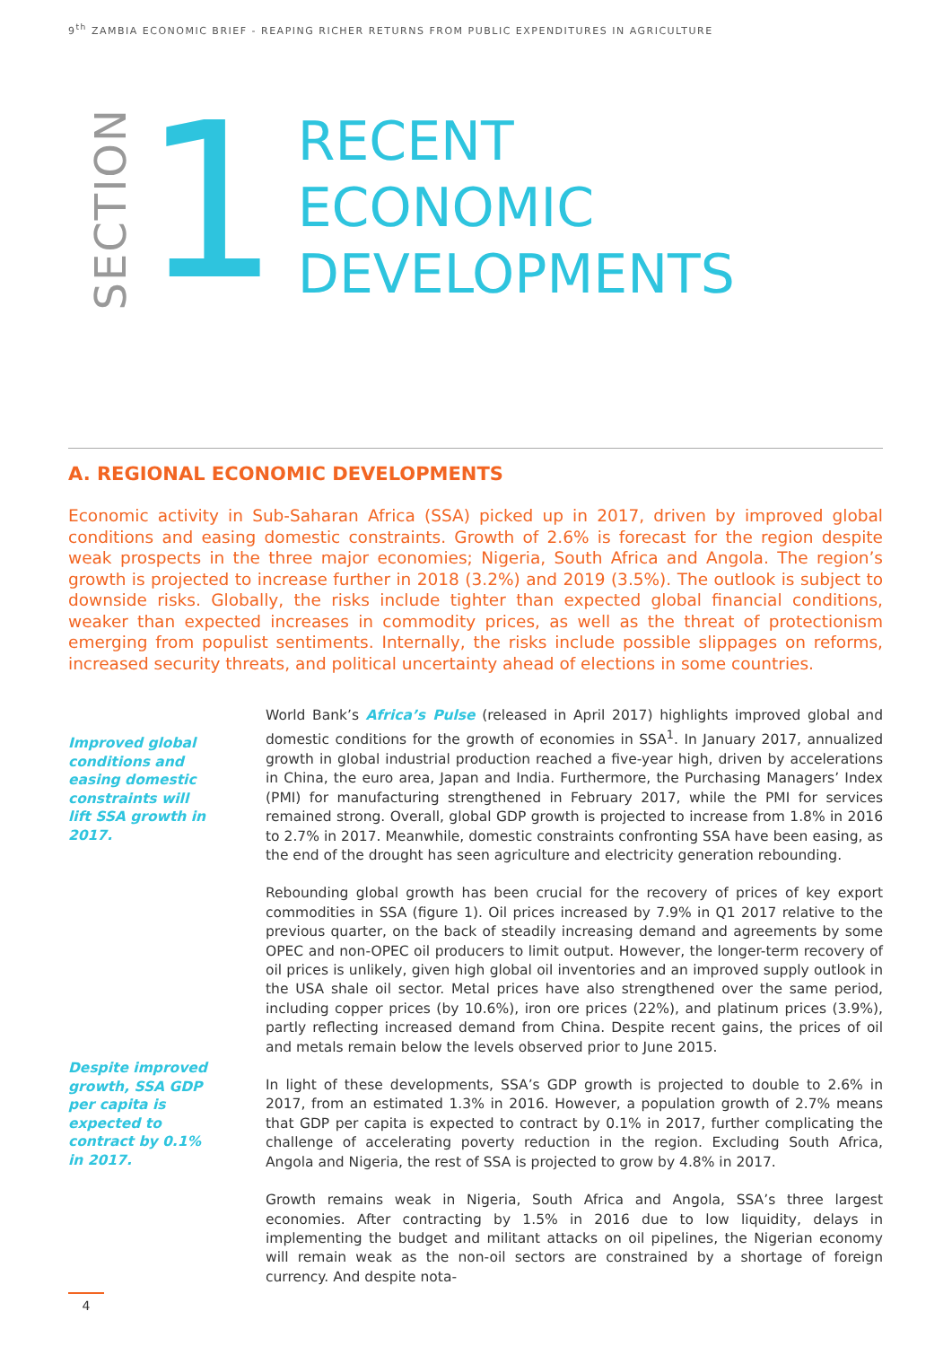9<sup>th</sup> ZAMBIA ECONOMIC BRIEF - REAPING RICHER RETURNS FROM PUBLIC EXPENDITURES IN AGRICULTURE
SECTION
1
RECENT
ECONOMIC
DEVELOPMENTS
A. REGIONAL ECONOMIC DEVELOPMENTS
Economic activity in Sub-Saharan Africa (SSA) picked up in 2017, driven by improved global conditions and easing domestic constraints. Growth of 2.6% is forecast for the region despite weak prospects in the three major economies; Nigeria, South Africa and Angola. The region’s growth is projected to increase further in 2018 (3.2%) and 2019 (3.5%). The outlook is subject to downside risks. Globally, the risks include tighter than expected global financial conditions, weaker than expected increases in commodity prices, as well as the threat of protectionism emerging from populist sentiments. Internally, the risks include possible slippages on reforms, increased security threats, and political uncertainty ahead of elections in some countries.
Improved global conditions and easing domestic constraints will lift SSA growth in 2017.
Despite improved growth, SSA GDP per capita is expected to contract by 0.1% in 2017.
World Bank’s Africa’s Pulse (released in April 2017) highlights improved global and domestic conditions for the growth of economies in SSA<sup>1</sup>. In January 2017, annualized growth in global industrial production reached a five-year high, driven by accelerations in China, the euro area, Japan and India. Furthermore, the Purchasing Managers’ Index (PMI) for manufacturing strengthened in February 2017, while the PMI for services remained strong. Overall, global GDP growth is projected to increase from 1.8% in 2016 to 2.7% in 2017. Meanwhile, domestic constraints confronting SSA have been easing, as the end of the drought has seen agriculture and electricity generation rebounding.
Rebounding global growth has been crucial for the recovery of prices of key export commodities in SSA (figure 1). Oil prices increased by 7.9% in Q1 2017 relative to the previous quarter, on the back of steadily increasing demand and agreements by some OPEC and non-OPEC oil producers to limit output. However, the longer-term recovery of oil prices is unlikely, given high global oil inventories and an improved supply outlook in the USA shale oil sector. Metal prices have also strengthened over the same period, including copper prices (by 10.6%), iron ore prices (22%), and platinum prices (3.9%), partly reflecting increased demand from China. Despite recent gains, the prices of oil and metals remain below the levels observed prior to June 2015.
In light of these developments, SSA’s GDP growth is projected to double to 2.6% in 2017, from an estimated 1.3% in 2016. However, a population growth of 2.7% means that GDP per capita is expected to contract by 0.1% in 2017, further complicating the challenge of accelerating poverty reduction in the region. Excluding South Africa, Angola and Nigeria, the rest of SSA is projected to grow by 4.8% in 2017.
Growth remains weak in Nigeria, South Africa and Angola, SSA’s three largest economies. After contracting by 1.5% in 2016 due to low liquidity, delays in implementing the budget and militant attacks on oil pipelines, the Nigerian economy will remain weak as the non-oil sectors are constrained by a shortage of foreign currency. And despite nota-
4